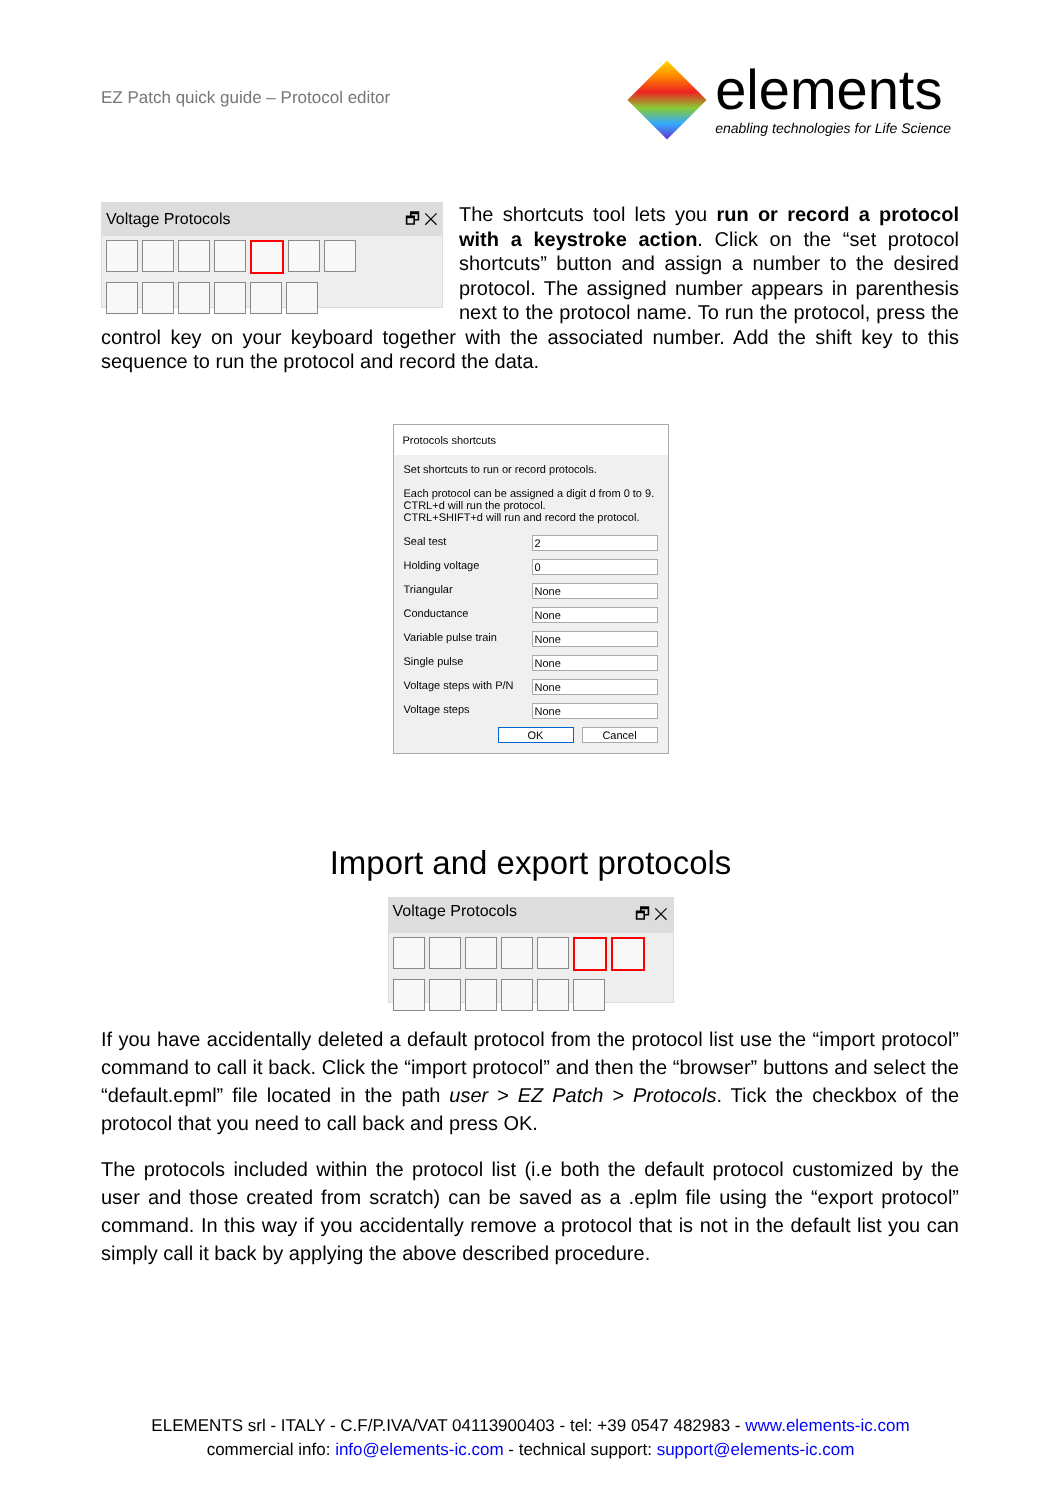EZ Patch quick guide – Protocol editor
elements
enabling technologies for Life Science
Voltage Protocols 🗗 ✕
The shortcuts tool lets you run or record a protocol with a keystroke action. Click on the “set protocol shortcuts” button and assign a number to the desired protocol. The assigned number appears in parenthesis next to the protocol name. To run the protocol, press the control key on your keyboard together with the associated number. Add the shift key to this sequence to run the protocol and record the data.
Protocols shortcuts
Set shortcuts to run or record protocols.
Each protocol can be assigned a digit d from 0 to 9.
CTRL+d will run the protocol.
CTRL+SHIFT+d will run and record the protocol.
Seal test 2
Holding voltage 0
Triangular None
Conductance None
Variable pulse train None
Single pulse None
Voltage steps with P/N None
Voltage steps None
OK Cancel
Import and export protocols
Voltage Protocols 🗗 ✕
If you have accidentally deleted a default protocol from the protocol list use the “import protocol” command to call it back. Click the “import protocol” and then the “browser” buttons and select the “default.epml” file located in the path user > EZ Patch > Protocols. Tick the checkbox of the protocol that you need to call back and press OK.
The protocols included within the protocol list (i.e both the default protocol customized by the user and those created from scratch) can be saved as a .eplm file using the “export protocol” command. In this way if you accidentally remove a protocol that is not in the default list you can simply call it back by applying the above described procedure.
ELEMENTS srl - ITALY - C.F/P.IVA/VAT 04113900403 - tel: +39 0547 482983 - www.elements-ic.com
commercial info: info@elements-ic.com - technical support: support@elements-ic.com